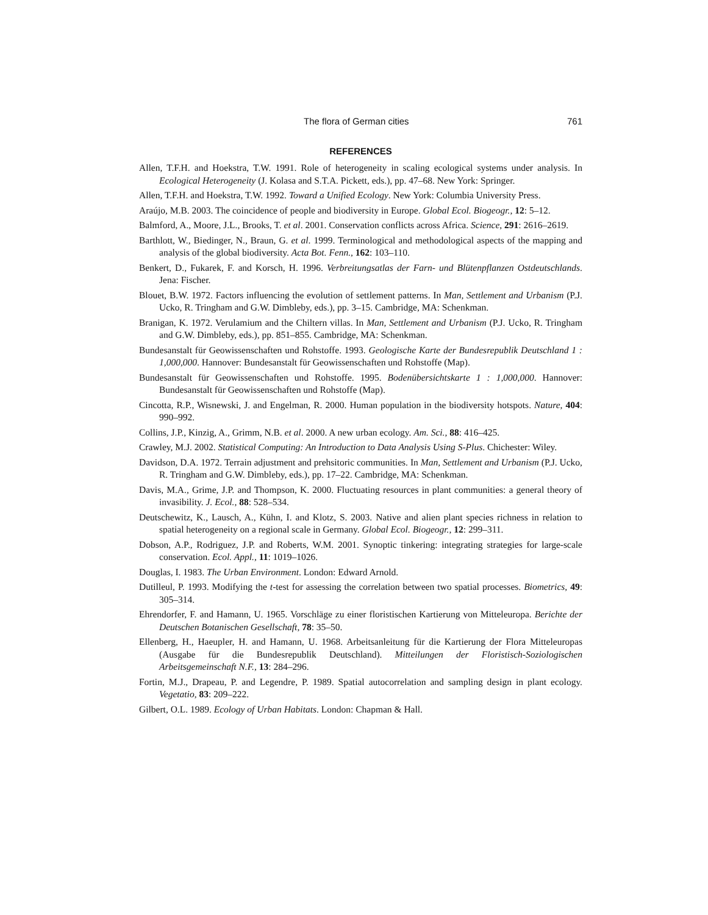The flora of German cities 761
REFERENCES
Allen, T.F.H. and Hoekstra, T.W. 1991. Role of heterogeneity in scaling ecological systems under analysis. In Ecological Heterogeneity (J. Kolasa and S.T.A. Pickett, eds.), pp. 47–68. New York: Springer.
Allen, T.F.H. and Hoekstra, T.W. 1992. Toward a Unified Ecology. New York: Columbia University Press.
Araújo, M.B. 2003. The coincidence of people and biodiversity in Europe. Global Ecol. Biogeogr., 12: 5–12.
Balmford, A., Moore, J.L., Brooks, T. et al. 2001. Conservation conflicts across Africa. Science, 291: 2616–2619.
Barthlott, W., Biedinger, N., Braun, G. et al. 1999. Terminological and methodological aspects of the mapping and analysis of the global biodiversity. Acta Bot. Fenn., 162: 103–110.
Benkert, D., Fukarek, F. and Korsch, H. 1996. Verbreitungsatlas der Farn- und Blütenpflanzen Ostdeutschlands. Jena: Fischer.
Blouet, B.W. 1972. Factors influencing the evolution of settlement patterns. In Man, Settlement and Urbanism (P.J. Ucko, R. Tringham and G.W. Dimbleby, eds.), pp. 3–15. Cambridge, MA: Schenkman.
Branigan, K. 1972. Verulamium and the Chiltern villas. In Man, Settlement and Urbanism (P.J. Ucko, R. Tringham and G.W. Dimbleby, eds.), pp. 851–855. Cambridge, MA: Schenkman.
Bundesanstalt für Geowissenschaften und Rohstoffe. 1993. Geologische Karte der Bundesrepublik Deutschland 1 : 1,000,000. Hannover: Bundesanstalt für Geowissenschaften und Rohstoffe (Map).
Bundesanstalt für Geowissenschaften und Rohstoffe. 1995. Bodenübersichtskarte 1 : 1,000,000. Hannover: Bundesanstalt für Geowissenschaften und Rohstoffe (Map).
Cincotta, R.P., Wisnewski, J. and Engelman, R. 2000. Human population in the biodiversity hotspots. Nature, 404: 990–992.
Collins, J.P., Kinzig, A., Grimm, N.B. et al. 2000. A new urban ecology. Am. Sci., 88: 416–425.
Crawley, M.J. 2002. Statistical Computing: An Introduction to Data Analysis Using S-Plus. Chichester: Wiley.
Davidson, D.A. 1972. Terrain adjustment and prehsitoric communities. In Man, Settlement and Urbanism (P.J. Ucko, R. Tringham and G.W. Dimbleby, eds.), pp. 17–22. Cambridge, MA: Schenkman.
Davis, M.A., Grime, J.P. and Thompson, K. 2000. Fluctuating resources in plant communities: a general theory of invasibility. J. Ecol., 88: 528–534.
Deutschewitz, K., Lausch, A., Kühn, I. and Klotz, S. 2003. Native and alien plant species richness in relation to spatial heterogeneity on a regional scale in Germany. Global Ecol. Biogeogr., 12: 299–311.
Dobson, A.P., Rodriguez, J.P. and Roberts, W.M. 2001. Synoptic tinkering: integrating strategies for large-scale conservation. Ecol. Appl., 11: 1019–1026.
Douglas, I. 1983. The Urban Environment. London: Edward Arnold.
Dutilleul, P. 1993. Modifying the t-test for assessing the correlation between two spatial processes. Biometrics, 49: 305–314.
Ehrendorfer, F. and Hamann, U. 1965. Vorschläge zu einer floristischen Kartierung von Mitteleuropa. Berichte der Deutschen Botanischen Gesellschaft, 78: 35–50.
Ellenberg, H., Haeupler, H. and Hamann, U. 1968. Arbeitsanleitung für die Kartierung der Flora Mitteleuropas (Ausgabe für die Bundesrepublik Deutschland). Mitteilungen der Floristisch-Soziologischen Arbeitsgemeinschaft N.F., 13: 284–296.
Fortin, M.J., Drapeau, P. and Legendre, P. 1989. Spatial autocorrelation and sampling design in plant ecology. Vegetatio, 83: 209–222.
Gilbert, O.L. 1989. Ecology of Urban Habitats. London: Chapman & Hall.